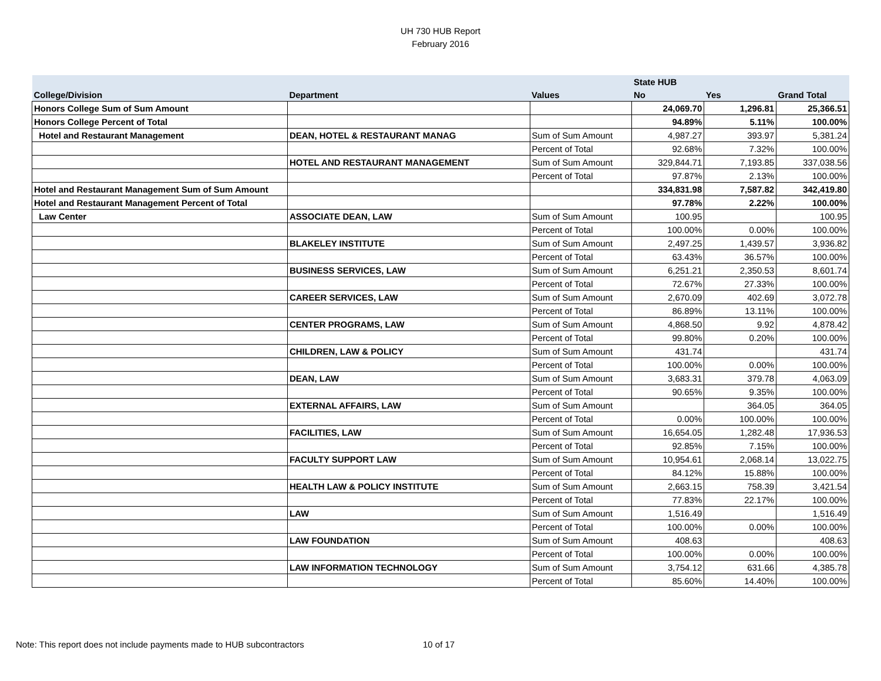UH 730 HUB Report
February 2016
| | | | State HUB | | |
| --- | --- | --- | --- | --- | --- |
| College/Division | Department | Values | No | Yes | Grand Total |
| Honors College Sum of Sum Amount | | | 24,069.70 | 1,296.81 | 25,366.51 |
| Honors College Percent of Total | | | 94.89% | 5.11% | 100.00% |
| Hotel and Restaurant Management | DEAN, HOTEL & RESTAURANT MANAG | Sum of Sum Amount | 4,987.27 | 393.97 | 5,381.24 |
| | | Percent of Total | 92.68% | 7.32% | 100.00% |
| | HOTEL AND RESTAURANT MANAGEMENT | Sum of Sum Amount | 329,844.71 | 7,193.85 | 337,038.56 |
| | | Percent of Total | 97.87% | 2.13% | 100.00% |
| Hotel and Restaurant Management Sum of Sum Amount | | | 334,831.98 | 7,587.82 | 342,419.80 |
| Hotel and Restaurant Management Percent of Total | | | 97.78% | 2.22% | 100.00% |
| Law Center | ASSOCIATE DEAN, LAW | Sum of Sum Amount | 100.95 | | 100.95 |
| | | Percent of Total | 100.00% | 0.00% | 100.00% |
| | BLAKELEY INSTITUTE | Sum of Sum Amount | 2,497.25 | 1,439.57 | 3,936.82 |
| | | Percent of Total | 63.43% | 36.57% | 100.00% |
| | BUSINESS SERVICES, LAW | Sum of Sum Amount | 6,251.21 | 2,350.53 | 8,601.74 |
| | | Percent of Total | 72.67% | 27.33% | 100.00% |
| | CAREER SERVICES, LAW | Sum of Sum Amount | 2,670.09 | 402.69 | 3,072.78 |
| | | Percent of Total | 86.89% | 13.11% | 100.00% |
| | CENTER PROGRAMS, LAW | Sum of Sum Amount | 4,868.50 | 9.92 | 4,878.42 |
| | | Percent of Total | 99.80% | 0.20% | 100.00% |
| | CHILDREN, LAW & POLICY | Sum of Sum Amount | 431.74 | | 431.74 |
| | | Percent of Total | 100.00% | 0.00% | 100.00% |
| | DEAN, LAW | Sum of Sum Amount | 3,683.31 | 379.78 | 4,063.09 |
| | | Percent of Total | 90.65% | 9.35% | 100.00% |
| | EXTERNAL AFFAIRS, LAW | Sum of Sum Amount | | 364.05 | 364.05 |
| | | Percent of Total | 0.00% | 100.00% | 100.00% |
| | FACILITIES, LAW | Sum of Sum Amount | 16,654.05 | 1,282.48 | 17,936.53 |
| | | Percent of Total | 92.85% | 7.15% | 100.00% |
| | FACULTY SUPPORT LAW | Sum of Sum Amount | 10,954.61 | 2,068.14 | 13,022.75 |
| | | Percent of Total | 84.12% | 15.88% | 100.00% |
| | HEALTH LAW & POLICY INSTITUTE | Sum of Sum Amount | 2,663.15 | 758.39 | 3,421.54 |
| | | Percent of Total | 77.83% | 22.17% | 100.00% |
| | LAW | Sum of Sum Amount | 1,516.49 | | 1,516.49 |
| | | Percent of Total | 100.00% | 0.00% | 100.00% |
| | LAW FOUNDATION | Sum of Sum Amount | 408.63 | | 408.63 |
| | | Percent of Total | 100.00% | 0.00% | 100.00% |
| | LAW INFORMATION TECHNOLOGY | Sum of Sum Amount | 3,754.12 | 631.66 | 4,385.78 |
| | | Percent of Total | 85.60% | 14.40% | 100.00% |
Note: This report does not include payments made to HUB subcontractors 10 of 17